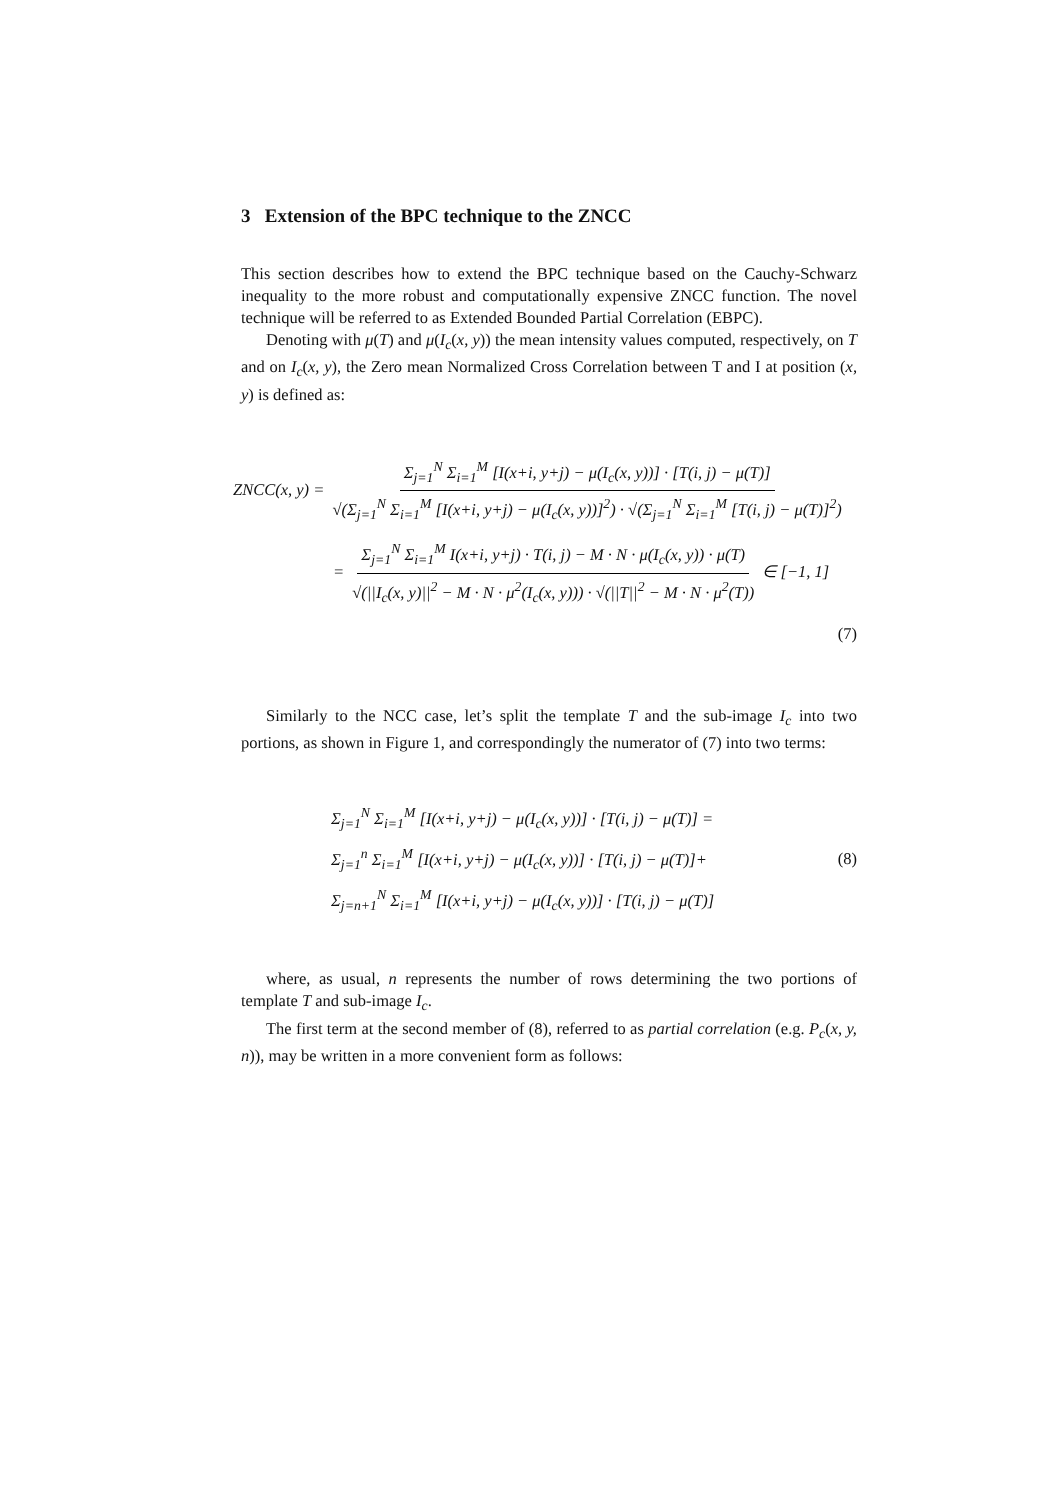3 Extension of the BPC technique to the ZNCC
This section describes how to extend the BPC technique based on the Cauchy-Schwarz inequality to the more robust and computationally expensive ZNCC function. The novel technique will be referred to as Extended Bounded Partial Correlation (EBPC).
Denoting with μ(T) and μ(I<sub>c</sub>(x, y)) the mean intensity values computed, respectively, on T and on I<sub>c</sub>(x, y), the Zero mean Normalized Cross Correlation between T and I at position (x, y) is defined as:
ZNCC(x, y) = Σ<sub>j=1</sub><sup>N</sup> Σ<sub>i=1</sub><sup>M</sup> [I(x+i, y+j) − μ(I<sub>c</sub>(x, y))] · [T(i, j) − μ(T)] √(Σ<sub>j=1</sub><sup>N</sup> Σ<sub>i=1</sub><sup>M</sup> [I(x+i, y+j) − μ(I<sub>c</sub>(x, y))]<sup>2</sup>) · √(Σ<sub>j=1</sub><sup>N</sup> Σ<sub>i=1</sub><sup>M</sup> [T(i, j) − μ(T)]<sup>2</sup>)
= Σ<sub>j=1</sub><sup>N</sup> Σ<sub>i=1</sub><sup>M</sup> I(x+i, y+j) · T(i, j) − M · N · μ(I<sub>c</sub>(x, y)) · μ(T) √(||I<sub>c</sub>(x, y)||<sup>2</sup> − M · N · μ<sup>2</sup>(I<sub>c</sub>(x, y))) · √(||T||<sup>2</sup> − M · N · μ<sup>2</sup>(T)) ∈ [−1, 1]
(7)
Similarly to the NCC case, let’s split the template T and the sub-image I<sub>c</sub> into two portions, as shown in Figure 1, and correspondingly the numerator of (7) into two terms:
Σ<sub>j=1</sub><sup>N</sup> Σ<sub>i=1</sub><sup>M</sup> [I(x+i, y+j) − μ(I<sub>c</sub>(x, y))] · [T(i, j) − μ(T)] =
Σ<sub>j=1</sub><sup>n</sup> Σ<sub>i=1</sub><sup>M</sup> [I(x+i, y+j) − μ(I<sub>c</sub>(x, y))] · [T(i, j) − μ(T)]+
Σ<sub>j=n+1</sub><sup>N</sup> Σ<sub>i=1</sub><sup>M</sup> [I(x+i, y+j) − μ(I<sub>c</sub>(x, y))] · [T(i, j) − μ(T)]
(8)
where, as usual, n represents the number of rows determining the two portions of template T and sub-image I<sub>c</sub>.
The first term at the second member of (8), referred to as partial correlation (e.g. P<sub>c</sub>(x, y, n)), may be written in a more convenient form as follows: